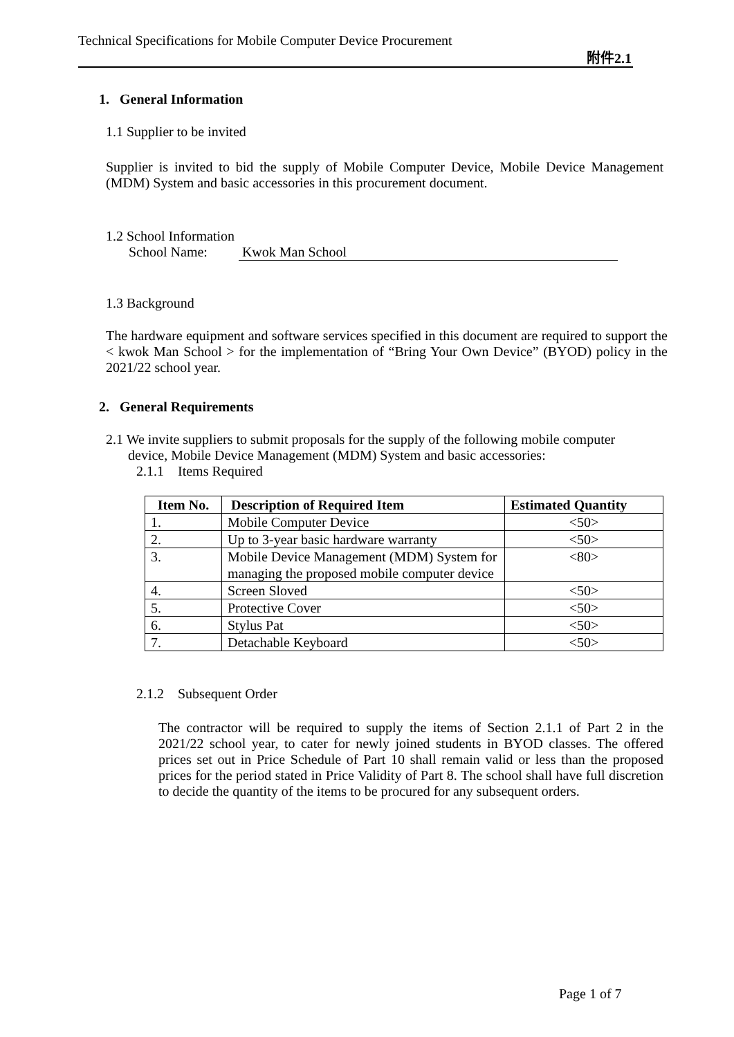Technical Specifications for Mobile Computer Device Procurement
附件2.1
1. General Information
1.1 Supplier to be invited
Supplier is invited to bid the supply of Mobile Computer Device, Mobile Device Management (MDM) System and basic accessories in this procurement document.
1.2 School Information
School Name: Kwok Man School
1.3 Background
The hardware equipment and software services specified in this document are required to support the < kwok Man School > for the implementation of “Bring Your Own Device” (BYOD) policy in the 2021/22 school year.
2. General Requirements
2.1 We invite suppliers to submit proposals for the supply of the following mobile computer
device, Mobile Device Management (MDM) System and basic accessories:
2.1.1 Items Required
| Item No. | Description of Required Item | Estimated Quantity |
| --- | --- | --- |
| 1. | Mobile Computer Device | <50> |
| 2. | Up to 3-year basic hardware warranty | <50> |
| 3. | Mobile Device Management (MDM) System for managing the proposed mobile computer device | <80> |
| 4. | Screen Sloved | <50> |
| 5. | Protective Cover | <50> |
| 6. | Stylus Pat | <50> |
| 7. | Detachable Keyboard | <50> |
2.1.2 Subsequent Order
The contractor will be required to supply the items of Section 2.1.1 of Part 2 in the 2021/22 school year, to cater for newly joined students in BYOD classes. The offered prices set out in Price Schedule of Part 10 shall remain valid or less than the proposed prices for the period stated in Price Validity of Part 8. The school shall have full discretion to decide the quantity of the items to be procured for any subsequent orders.
Page 1 of 7